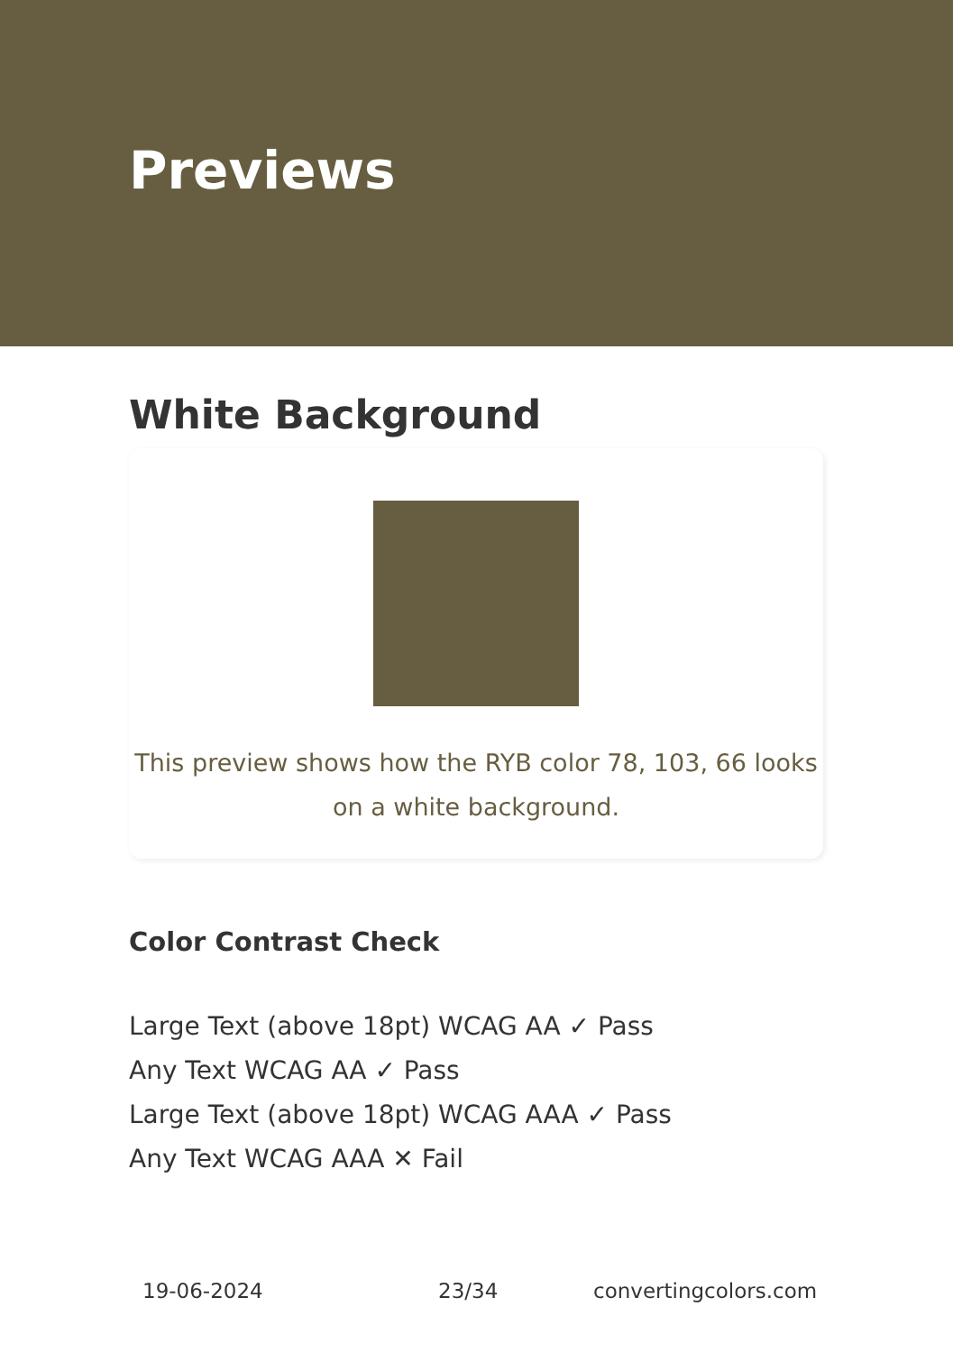Previews
White Background
This preview shows how the RYB color 78, 103, 66 looks
on a white background.
Color Contrast Check
Large Text (above 18pt) WCAG AA ✓ Pass
Any Text WCAG AA ✓ Pass
Large Text (above 18pt) WCAG AAA ✓ Pass
Any Text WCAG AAA ✕ Fail
19-06-2024 23/34 convertingcolors.com